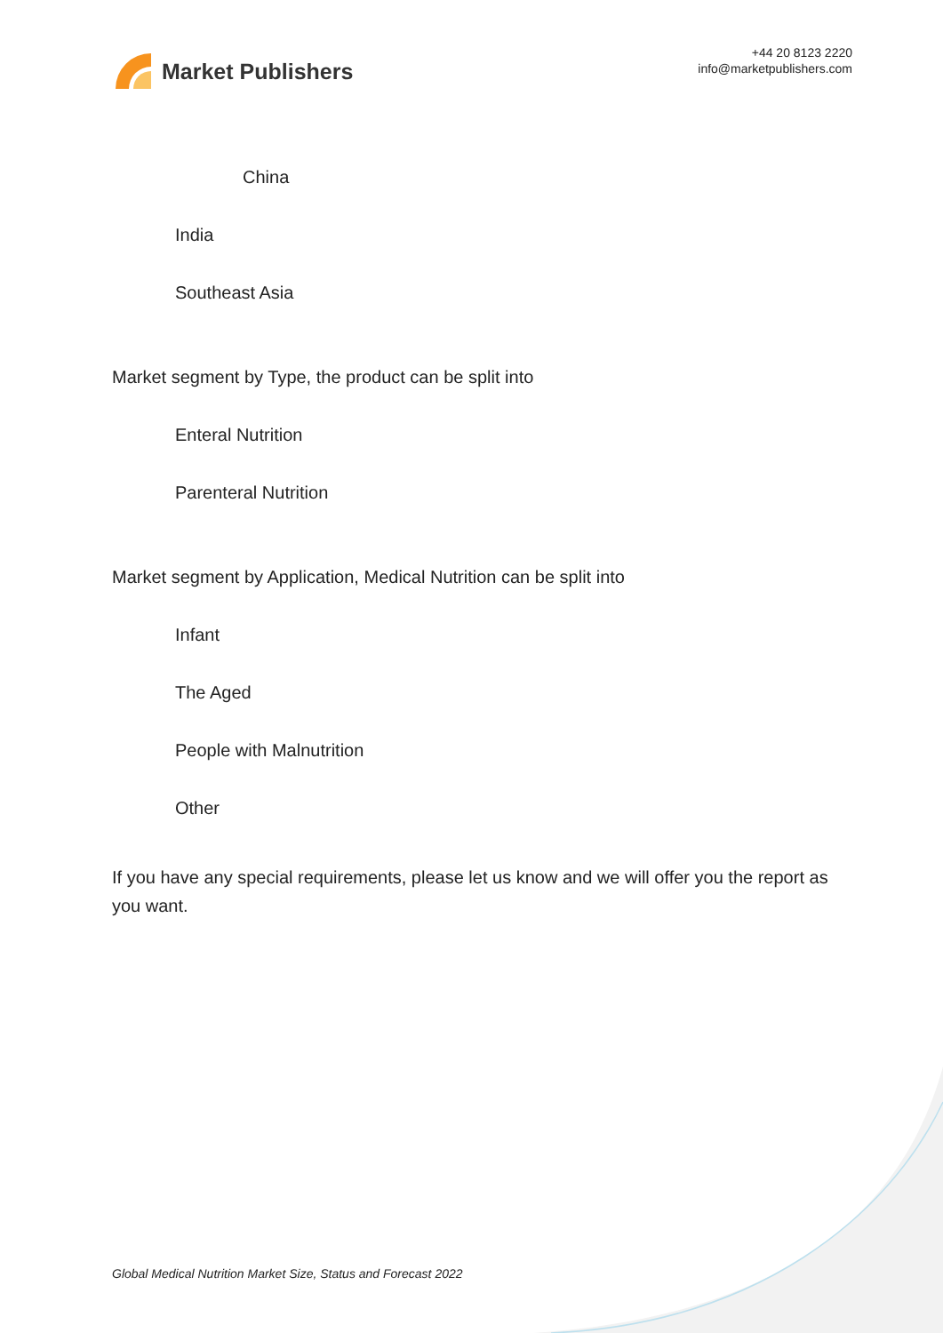Market Publishers
+44 20 8123 2220
info@marketpublishers.com
China
India
Southeast Asia
Market segment by Type, the product can be split into
Enteral Nutrition
Parenteral Nutrition
Market segment by Application, Medical Nutrition can be split into
Infant
The Aged
People with Malnutrition
Other
If you have any special requirements, please let us know and we will offer you the report as you want.
Global Medical Nutrition Market Size, Status and Forecast 2022